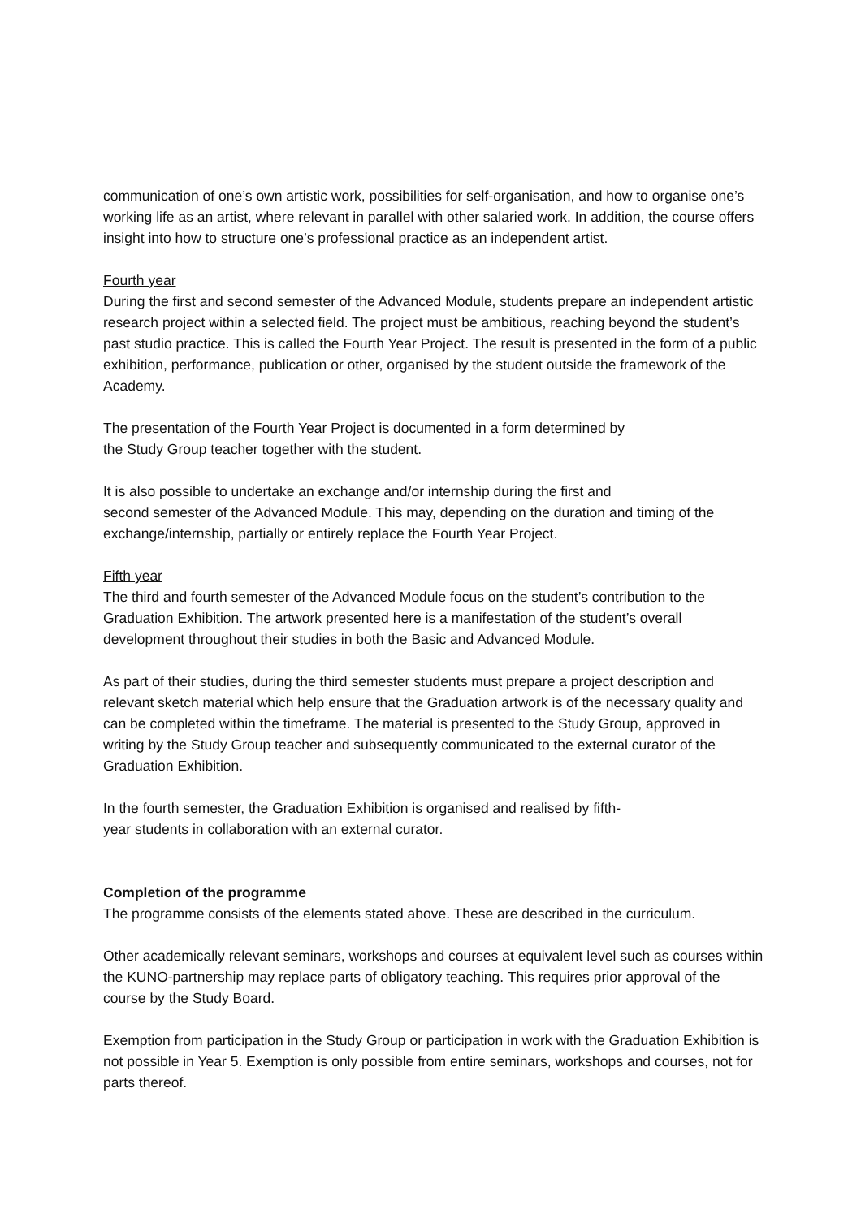communication of one’s own artistic work, possibilities for self-organisation, and how to organise one’s working life as an artist, where relevant in parallel with other salaried work. In addition, the course offers insight into how to structure one’s professional practice as an independent artist.
Fourth year
During the first and second semester of the Advanced Module, students prepare an independent artistic research project within a selected field. The project must be ambitious, reaching beyond the student’s past studio practice. This is called the Fourth Year Project. The result is presented in the form of a public exhibition, performance, publication or other, organised by the student outside the framework of the Academy.
The presentation of the Fourth Year Project is documented in a form determined by
the Study Group teacher together with the student.
It is also possible to undertake an exchange and/or internship during the first and
second semester of the Advanced Module. This may, depending on the duration and timing of the exchange/internship, partially or entirely replace the Fourth Year Project.
Fifth year
The third and fourth semester of the Advanced Module focus on the student’s contribution to the Graduation Exhibition. The artwork presented here is a manifestation of the student’s overall development throughout their studies in both the Basic and Advanced Module.
As part of their studies, during the third semester students must prepare a project description and relevant sketch material which help ensure that the Graduation artwork is of the necessary quality and can be completed within the timeframe. The material is presented to the Study Group, approved in writing by the Study Group teacher and subsequently communicated to the external curator of the Graduation Exhibition.
In the fourth semester, the Graduation Exhibition is organised and realised by fifth-
year students in collaboration with an external curator.
Completion of the programme
The programme consists of the elements stated above. These are described in the curriculum.
Other academically relevant seminars, workshops and courses at equivalent level such as courses within the KUNO-partnership may replace parts of obligatory teaching. This requires prior approval of the course by the Study Board.
Exemption from participation in the Study Group or participation in work with the Graduation Exhibition is not possible in Year 5. Exemption is only possible from entire seminars, workshops and courses, not for parts thereof.